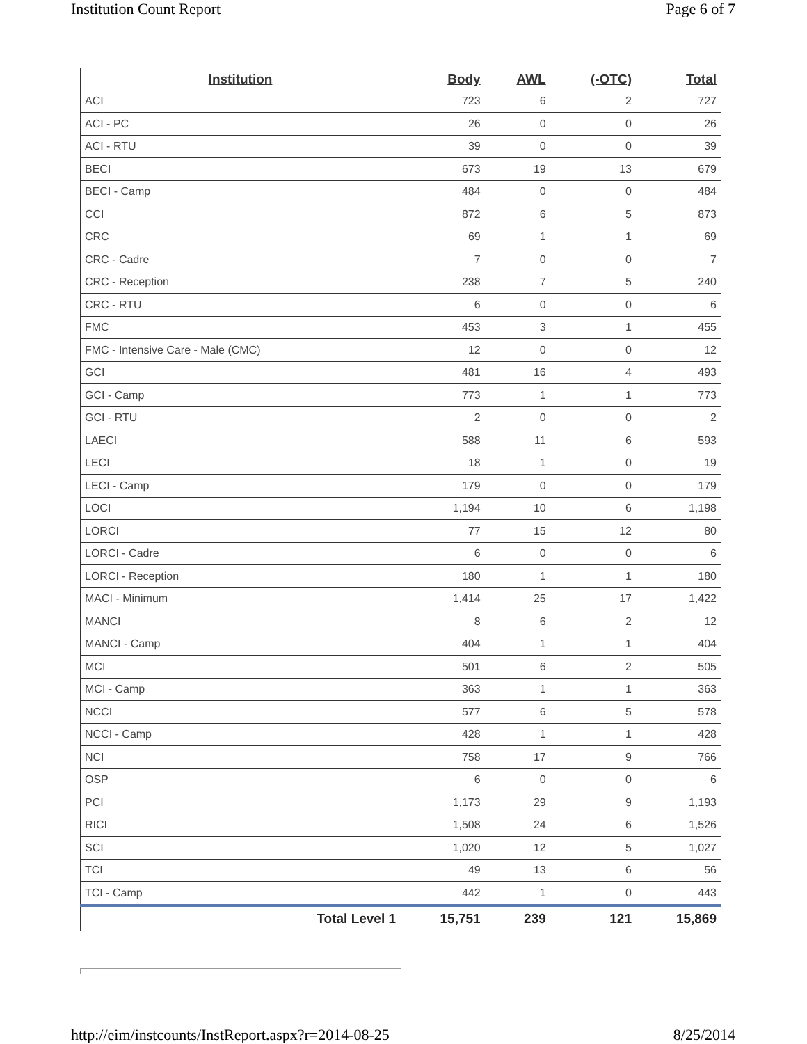Institution Count Report Page 6 of 7
| Institution | Body | AWL | (-OTC) | Total |
| --- | --- | --- | --- | --- |
| ACI | 723 | 6 | 2 | 727 |
| ACI - PC | 26 | 0 | 0 | 26 |
| ACI - RTU | 39 | 0 | 0 | 39 |
| BECI | 673 | 19 | 13 | 679 |
| BECI - Camp | 484 | 0 | 0 | 484 |
| CCI | 872 | 6 | 5 | 873 |
| CRC | 69 | 1 | 1 | 69 |
| CRC - Cadre | 7 | 0 | 0 | 7 |
| CRC - Reception | 238 | 7 | 5 | 240 |
| CRC - RTU | 6 | 0 | 0 | 6 |
| FMC | 453 | 3 | 1 | 455 |
| FMC - Intensive Care - Male (CMC) | 12 | 0 | 0 | 12 |
| GCI | 481 | 16 | 4 | 493 |
| GCI - Camp | 773 | 1 | 1 | 773 |
| GCI - RTU | 2 | 0 | 0 | 2 |
| LAECI | 588 | 11 | 6 | 593 |
| LECI | 18 | 1 | 0 | 19 |
| LECI - Camp | 179 | 0 | 0 | 179 |
| LOCI | 1,194 | 10 | 6 | 1,198 |
| LORCI | 77 | 15 | 12 | 80 |
| LORCI - Cadre | 6 | 0 | 0 | 6 |
| LORCI - Reception | 180 | 1 | 1 | 180 |
| MACI - Minimum | 1,414 | 25 | 17 | 1,422 |
| MANCI | 8 | 6 | 2 | 12 |
| MANCI - Camp | 404 | 1 | 1 | 404 |
| MCI | 501 | 6 | 2 | 505 |
| MCI - Camp | 363 | 1 | 1 | 363 |
| NCCI | 577 | 6 | 5 | 578 |
| NCCI - Camp | 428 | 1 | 1 | 428 |
| NCI | 758 | 17 | 9 | 766 |
| OSP | 6 | 0 | 0 | 6 |
| PCI | 1,173 | 29 | 9 | 1,193 |
| RICI | 1,508 | 24 | 6 | 1,526 |
| SCI | 1,020 | 12 | 5 | 1,027 |
| TCI | 49 | 13 | 6 | 56 |
| TCI - Camp | 442 | 1 | 0 | 443 |
| Total Level 1 | 15,751 | 239 | 121 | 15,869 |
http://eim/instcounts/InstReport.aspx?r=2014-08-25 8/25/2014